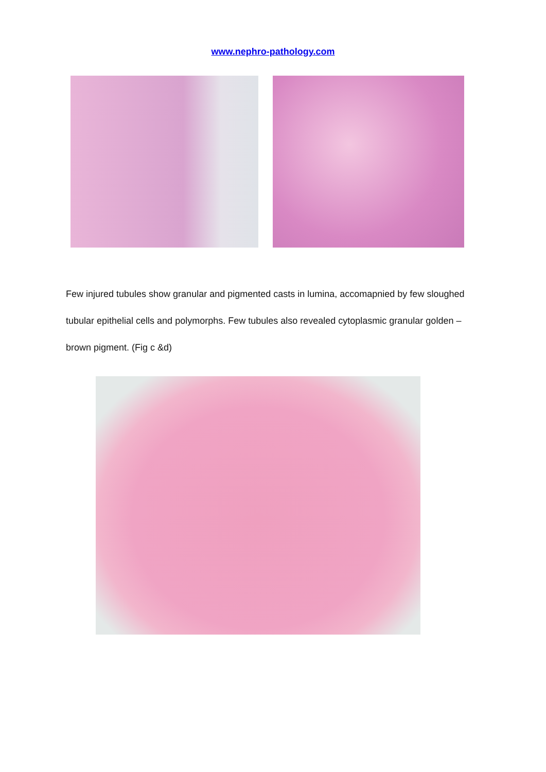www.nephro-pathology.com
Few injured tubules show granular and pigmented casts in lumina, accomapnied by few sloughed tubular epithelial cells and polymorphs. Few tubules also revealed cytoplasmic granular golden – brown pigment. (Fig c &d)